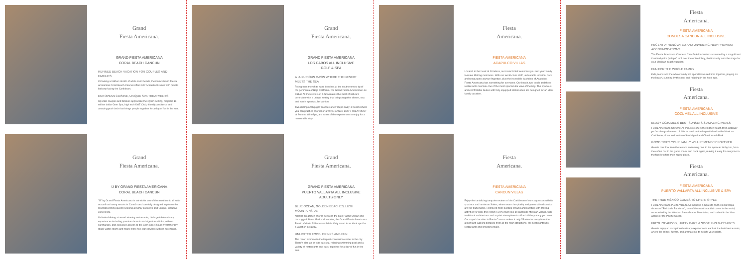Grand
Fiesta Americana.
GRAND FIESTA AMERICANA
CORAL BEACH CANCUN
REFINED BEACH VACATION FOR COUPLES AND FAMILIES
Crowning a hidden stretch of white sand beach, the iconic Grand Fiesta Americana Coral Beach Cancun offers 602 oceanfront suites with private balcony facing the Caribbean.
EUROPEAN CUISINE, UNIQUE SPA TREATMENTS
Upscale couples and families appreciate the stylish setting, majestic $6 million dollar Gem Spa, high tech KidZ Club, friendly ambiance and amazing pool deck that brings people together for a day of fun in the sun.
Grand
Fiesta Americana.
Ü BY GRAND FIESTA AMERICANA
CORAL BEACH CANCUN
"Ü" by Grand Fiesta Americana is set within one of the most iconic all suite oceanfront luxury resorts in Cancún and carefully designed to please the most discerning guests seeking a highly exclusive and Unique, inclusive experience.
Unlimited dining at award winning restaurants, Unforgettable culinary experiences including premium brands and signature drinks, with no surcharges, and exclusive access to the Gem Spa 4 hours hydrotherapy ritual, water sports and many more five star services with no surcharge.
Grand
Fiesta Americana.
GRAND FIESTA AMERICANA
LOS CABOS ALL INCLUSIVE
GOLF & SPA
A LUXURIOUS OASIS WHERE THE DESERT MEETS THE SEA
Rising from the white sand beaches at the southernmost tip of the peninsula of Baja California, the Grand Fiesta Americana Los Cabos All Inclusive Golf & Spa makes the most of nature's perfection with a unique setting that brings together desert, sea and sun in spectacular fashion.
Two championship golf courses a few steps away, a beach where you can practice snorkel or a WINE-BASED BODY TREATMENT at Somma WineSpa, are some of the experiences to enjoy for a memorable stay.
Grand
Fiesta Americana.
GRAND FIESTA AMERICANA
PUERTO VALLARTA ALL INCLUSIVE
ADULTS ONLY
BLUE OCEAN, GOLDEN BEACHES, LUSH MOUNTAINSIDE
Nestled on golden shores between the blue Pacific Ocean and the rugged Sierra Madre Mountains, the Grand Fiesta Americana Puerto Vallarta All Inclusive Adults Only resort is an ideal spot for a vacation getaway.
UNLIMITED FOOD, DRINKS AND FUN
The resort is home to the largest convention center in the city. There's also an on-site day spa, relaxing swimming pool and a variety of restaurants and bars, together for a day of fun in the sun.
Fiesta
Americana.
FIESTA AMERICANA
ACAPULCO VILLAS
Located in the heart of Condesa, our iconic hotel welcomes you and your family to make lifelong memories. With our world-class staff, unbeatable location, bars and restaurants at your fingertips, plus the incredible backdrop of Acapulco, Fiesta Americana has something for everyone. Our beach, two pools and three restaurants overlook one of the most spectacular view of the bay. The spacious and comfortable Suites with fully equipped kitchenettes are designed for an ideal family vacation.
Fiesta
Americana.
FIESTA AMERICANA
CANCUN VILLAS
Enjoy the tantalizing turquoise waters of the Caribbean of our cozy resort with its spacious and luminous Suites, where warm hospitality and personalized service are the trademarks. Removed from bustling crowds and bursting with thrilling activities for kids, this resort is very much like an authentic Mexican village, with traditional architecture and a quiet atmosphere to afford all the privacy you seek. Our superb location in Punta Cancun makes it only 25 minutes away from the airport and walking distance from all the main attractions, the best nightclubs, restaurants and shopping malls.
Fiesta
Americana.
FIESTA AMERICANA
CONDESA CANCUN ALL INCLUSIVE
RECENTLY RENOVATED AND UNVEILING NEW PREMIUM ACCOMMODATIONS
The Fiesta Americana Condesa Cancún All Inclusive is crowned by a magnificent thatched-palm "palapa" roof over the entire lobby, that instantly sets the stage for your Mexican beach vacation.
FUN FOR THE WHOLE FAMILY
Kids, teens and the whole family will spend treasured time together, playing on the beach, sunning by the pool and relaxing in the hotel spa.
Fiesta
Americana.
FIESTA AMERICANA
COZUMEL ALL INCLUSIVE
ENJOY COZUMEL'S BEST SUNSETS & AMAZING MEALS
Fiesta Americana Cozumel All Inclusive offers the hidden beach town getaway you've always dreamed of. It is located on the largest island in the Mexican Caribbean, close to downtown San Miguel and Chankanaab Park.
GOOD TIMES YOUR FAMILY WILL REMEMBER FOREVER
Guests can flow from the terrace swimming pool to the open-air lobby bar, from the coffee bar to the game room, and back again, making it easy for everyone in the family to find their happy place.
Fiesta
Americana.
FIESTA AMERICANA
PUERTO VALLARTA ALL INCLUSIVE & SPA
THE TRUE MÉXICO COMES TO LIFE IN STYLE
Fiesta Americana Puerto Vallarta All Inclusive & Spa sits on the picturesque shores of "Bahía de Banderas", one of the most beautiful coves in the world, surrounded by the Western Sierra Madre Mountains, and bathed in the blue waters of the Pacific Ocean.
FRESH SEAFOOD, LIVELY BARS & SOOTHING MASSAGES
Guests enjoy an exceptional culinary experience in each of the hotel restaurants, where the colors, flavors, and aromas mix to delight your palate.